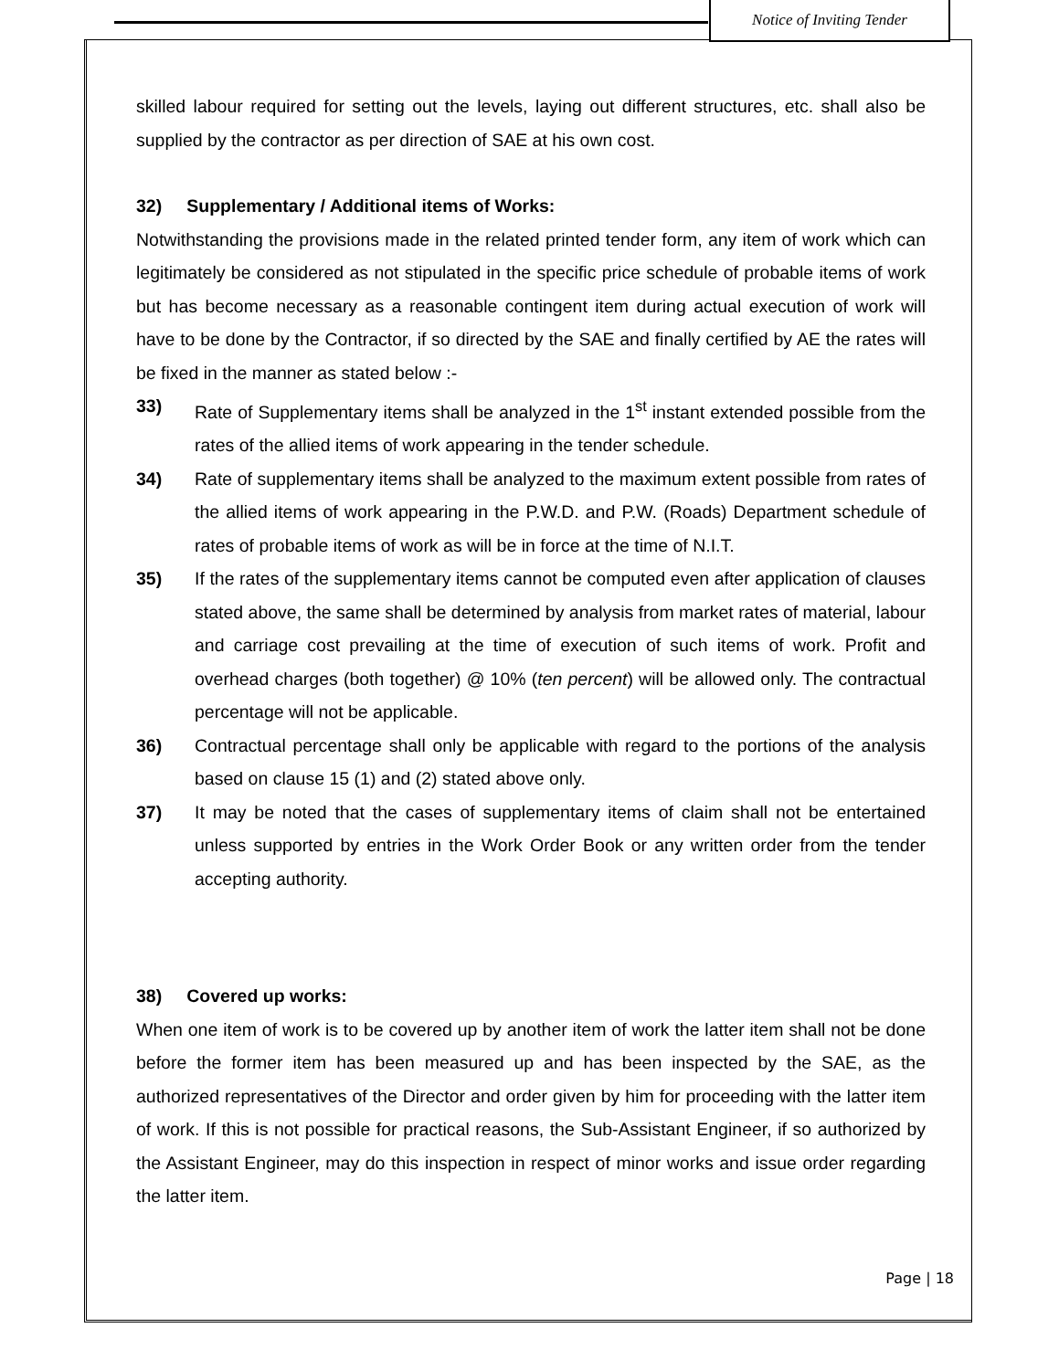Notice of Inviting Tender
skilled labour required for setting out the levels, laying out different structures, etc. shall also be supplied by the contractor as per direction of SAE at his own cost.
32) Supplementary / Additional items of Works:
Notwithstanding the provisions made in the related printed tender form, any item of work which can legitimately be considered as not stipulated in the specific price schedule of probable items of work but has become necessary as a reasonable contingent item during actual execution of work will have to be done by the Contractor, if so directed by the SAE and finally certified by AE the rates will be fixed in the manner as stated below :-
33) Rate of Supplementary items shall be analyzed in the 1<sup>st</sup> instant extended possible from the rates of the allied items of work appearing in the tender schedule.
34) Rate of supplementary items shall be analyzed to the maximum extent possible from rates of the allied items of work appearing in the P.W.D. and P.W. (Roads) Department schedule of rates of probable items of work as will be in force at the time of N.I.T.
35) If the rates of the supplementary items cannot be computed even after application of clauses stated above, the same shall be determined by analysis from market rates of material, labour and carriage cost prevailing at the time of execution of such items of work. Profit and overhead charges (both together) @ 10% (ten percent) will be allowed only. The contractual percentage will not be applicable.
36) Contractual percentage shall only be applicable with regard to the portions of the analysis based on clause 15 (1) and (2) stated above only.
37) It may be noted that the cases of supplementary items of claim shall not be entertained unless supported by entries in the Work Order Book or any written order from the tender accepting authority.
38) Covered up works:
When one item of work is to be covered up by another item of work the latter item shall not be done before the former item has been measured up and has been inspected by the SAE, as the authorized representatives of the Director and order given by him for proceeding with the latter item of work. If this is not possible for practical reasons, the Sub-Assistant Engineer, if so authorized by the Assistant Engineer, may do this inspection in respect of minor works and issue order regarding the latter item.
Page | 18